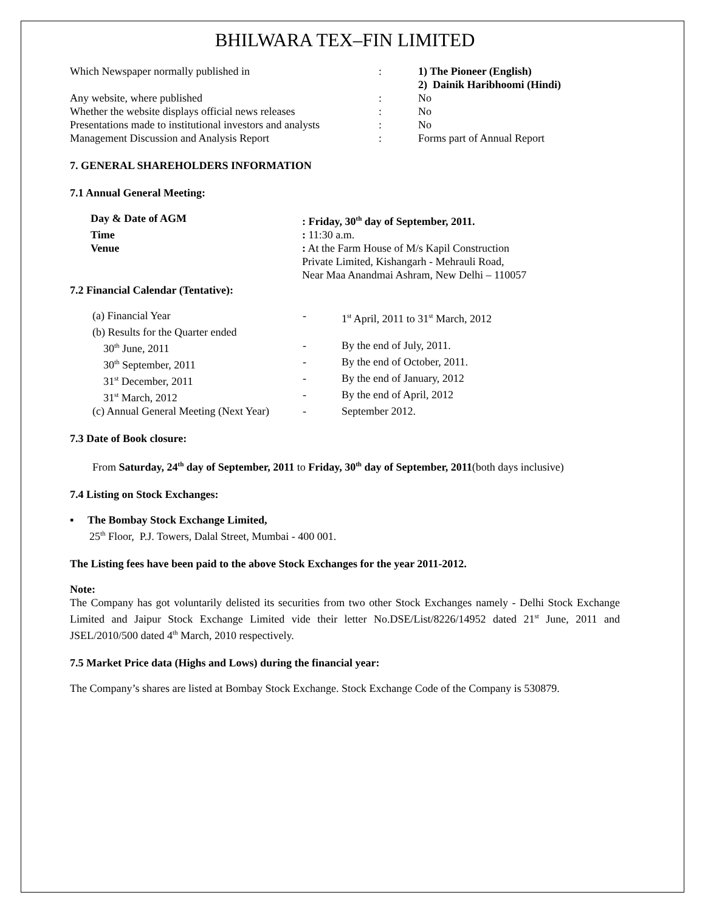BHILWARA TEX–FIN LIMITED
| Which Newspaper normally published in | : | 1) The Pioneer (English) 2) Dainik Haribhoomi (Hindi) |
| Any website, where published | : | No |
| Whether the website displays official news releases | : | No |
| Presentations made to institutional investors and analysts | : | No |
| Management Discussion and Analysis Report | : | Forms part of Annual Report |
7. GENERAL SHAREHOLDERS INFORMATION
7.1 Annual General Meeting:
| Day & Date of AGM | : Friday, 30<sup>th</sup> day of September, 2011. |
| Time | : 11:30 a.m. |
| Venue | : At the Farm House of M/s Kapil Construction Private Limited, Kishangarh - Mehrauli Road, Near Maa Anandmai Ashram, New Delhi – 110057 |
7.2 Financial Calendar (Tentative):
| (a) Financial Year | - | 1<sup>st</sup> April, 2011 to 31<sup>st</sup> March, 2012 |
| (b) Results for the Quarter ended | | |
| 30<sup>th</sup> June, 2011 | - | By the end of July, 2011. |
| 30<sup>th</sup> September, 2011 | - | By the end of October, 2011. |
| 31<sup>st</sup> December, 2011 | - | By the end of January, 2012 |
| 31<sup>st</sup> March, 2012 | - | By the end of April, 2012 |
| (c) Annual General Meeting (Next Year) | - | September 2012. |
7.3 Date of Book closure:
From Saturday, 24<sup>th</sup> day of September, 2011 to Friday, 30<sup>th</sup> day of September, 2011(both days inclusive)
7.4 Listing on Stock Exchanges:
▪ The Bombay Stock Exchange Limited,
25<sup>th</sup> Floor, P.J. Towers, Dalal Street, Mumbai - 400 001.
The Listing fees have been paid to the above Stock Exchanges for the year 2011-2012.
Note:
The Company has got voluntarily delisted its securities from two other Stock Exchanges namely - Delhi Stock Exchange Limited and Jaipur Stock Exchange Limited vide their letter No.DSE/List/8226/14952 dated 21<sup>st</sup> June, 2011 and JSEL/2010/500 dated 4<sup>th</sup> March, 2010 respectively.
7.5 Market Price data (Highs and Lows) during the financial year:
The Company’s shares are listed at Bombay Stock Exchange. Stock Exchange Code of the Company is 530879.